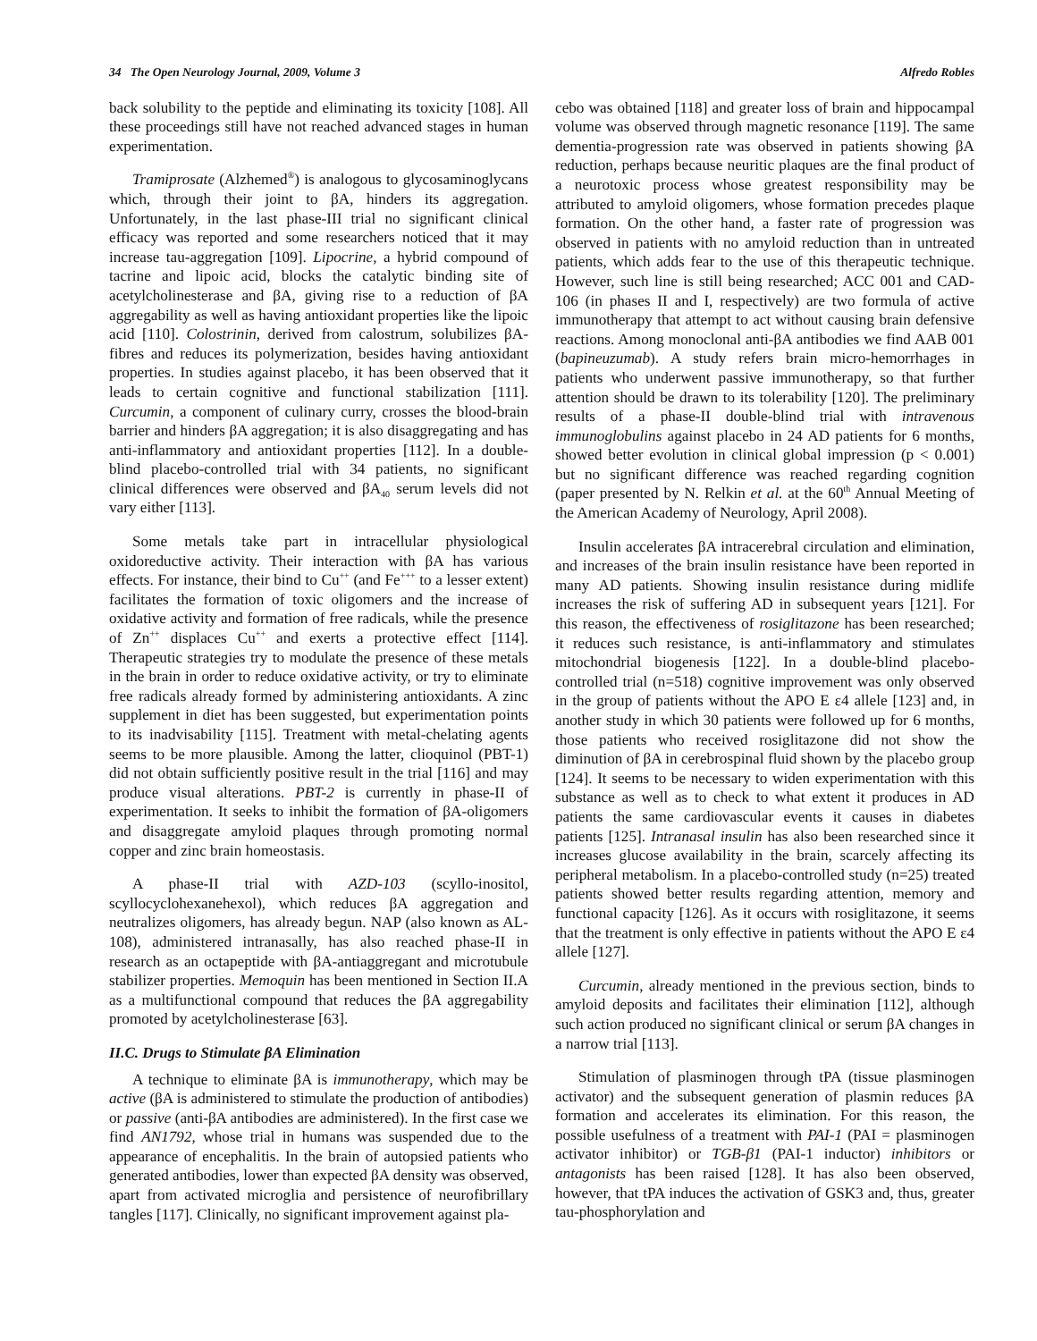34 The Open Neurology Journal, 2009, Volume 3 Alfredo Robles
back solubility to the peptide and eliminating its toxicity [108]. All these proceedings still have not reached advanced stages in human experimentation.
Tramiprosate (Alzhemed<sup>®</sup>) is analogous to glycosaminoglycans which, through their joint to βA, hinders its aggregation. Unfortunately, in the last phase-III trial no significant clinical efficacy was reported and some researchers noticed that it may increase tau-aggregation [109]. Lipocrine, a hybrid compound of tacrine and lipoic acid, blocks the catalytic binding site of acetylcholinesterase and βA, giving rise to a reduction of βA aggregability as well as having antioxidant properties like the lipoic acid [110]. Colostrinin, derived from calostrum, solubilizes βA-fibres and reduces its polymerization, besides having antioxidant properties. In studies against placebo, it has been observed that it leads to certain cognitive and functional stabilization [111]. Curcumin, a component of culinary curry, crosses the blood-brain barrier and hinders βA aggregation; it is also disaggregating and has anti-inflammatory and antioxidant properties [112]. In a double-blind placebo-controlled trial with 34 patients, no significant clinical differences were observed and βA<sub>40</sub> serum levels did not vary either [113].
Some metals take part in intracellular physiological oxidoreductive activity. Their interaction with βA has various effects. For instance, their bind to Cu<sup>++</sup> (and Fe<sup>+++</sup> to a lesser extent) facilitates the formation of toxic oligomers and the increase of oxidative activity and formation of free radicals, while the presence of Zn<sup>++</sup> displaces Cu<sup>++</sup> and exerts a protective effect [114]. Therapeutic strategies try to modulate the presence of these metals in the brain in order to reduce oxidative activity, or try to eliminate free radicals already formed by administering antioxidants. A zinc supplement in diet has been suggested, but experimentation points to its inadvisability [115]. Treatment with metal-chelating agents seems to be more plausible. Among the latter, clioquinol (PBT-1) did not obtain sufficiently positive result in the trial [116] and may produce visual alterations. PBT-2 is currently in phase-II of experimentation. It seeks to inhibit the formation of βA-oligomers and disaggregate amyloid plaques through promoting normal copper and zinc brain homeostasis.
A phase-II trial with AZD-103 (scyllo-inositol, scyllocyclohexanehexol), which reduces βA aggregation and neutralizes oligomers, has already begun. NAP (also known as AL-108), administered intranasally, has also reached phase-II in research as an octapeptide with βA-antiaggregant and microtubule stabilizer properties. Memoquin has been mentioned in Section II.A as a multifunctional compound that reduces the βA aggregability promoted by acetylcholinesterase [63].
II.C. Drugs to Stimulate βA Elimination
A technique to eliminate βA is immunotherapy, which may be active (βA is administered to stimulate the production of antibodies) or passive (anti-βA antibodies are administered). In the first case we find AN1792, whose trial in humans was suspended due to the appearance of encephalitis. In the brain of autopsied patients who generated antibodies, lower than expected βA density was observed, apart from activated microglia and persistence of neurofibrillary tangles [117]. Clinically, no significant improvement against pla-
cebo was obtained [118] and greater loss of brain and hippocampal volume was observed through magnetic resonance [119]. The same dementia-progression rate was observed in patients showing βA reduction, perhaps because neuritic plaques are the final product of a neurotoxic process whose greatest responsibility may be attributed to amyloid oligomers, whose formation precedes plaque formation. On the other hand, a faster rate of progression was observed in patients with no amyloid reduction than in untreated patients, which adds fear to the use of this therapeutic technique. However, such line is still being researched; ACC 001 and CAD-106 (in phases II and I, respectively) are two formula of active immunotherapy that attempt to act without causing brain defensive reactions. Among monoclonal anti-βA antibodies we find AAB 001 (bapineuzumab). A study refers brain micro-hemorrhages in patients who underwent passive immunotherapy, so that further attention should be drawn to its tolerability [120]. The preliminary results of a phase-II double-blind trial with intravenous immunoglobulins against placebo in 24 AD patients for 6 months, showed better evolution in clinical global impression (p < 0.001) but no significant difference was reached regarding cognition (paper presented by N. Relkin et al. at the 60<sup>th</sup> Annual Meeting of the American Academy of Neurology, April 2008).
Insulin accelerates βA intracerebral circulation and elimination, and increases of the brain insulin resistance have been reported in many AD patients. Showing insulin resistance during midlife increases the risk of suffering AD in subsequent years [121]. For this reason, the effectiveness of rosiglitazone has been researched; it reduces such resistance, is anti-inflammatory and stimulates mitochondrial biogenesis [122]. In a double-blind placebo-controlled trial (n=518) cognitive improvement was only observed in the group of patients without the APO E ε4 allele [123] and, in another study in which 30 patients were followed up for 6 months, those patients who received rosiglitazone did not show the diminution of βA in cerebrospinal fluid shown by the placebo group [124]. It seems to be necessary to widen experimentation with this substance as well as to check to what extent it produces in AD patients the same cardiovascular events it causes in diabetes patients [125]. Intranasal insulin has also been researched since it increases glucose availability in the brain, scarcely affecting its peripheral metabolism. In a placebo-controlled study (n=25) treated patients showed better results regarding attention, memory and functional capacity [126]. As it occurs with rosiglitazone, it seems that the treatment is only effective in patients without the APO E ε4 allele [127].
Curcumin, already mentioned in the previous section, binds to amyloid deposits and facilitates their elimination [112], although such action produced no significant clinical or serum βA changes in a narrow trial [113].
Stimulation of plasminogen through tPA (tissue plasminogen activator) and the subsequent generation of plasmin reduces βA formation and accelerates its elimination. For this reason, the possible usefulness of a treatment with PAI-1 (PAI = plasminogen activator inhibitor) or TGB-β1 (PAI-1 inductor) inhibitors or antagonists has been raised [128]. It has also been observed, however, that tPA induces the activation of GSK3 and, thus, greater tau-phosphorylation and